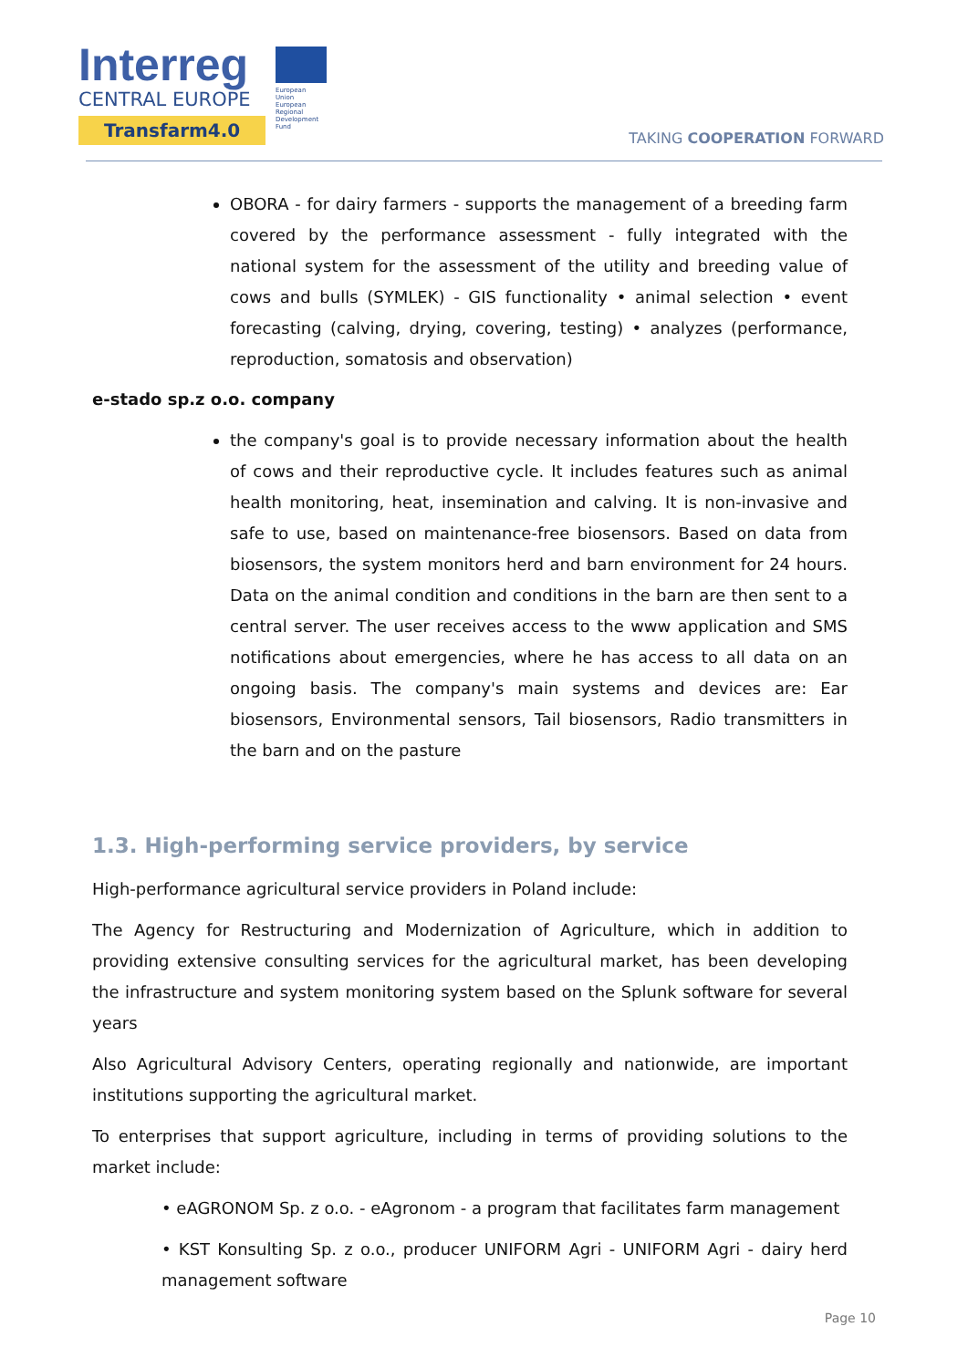Interreg
CENTRAL EUROPE
Transfarm4.0
European Union
European Regional
Development Fund
TAKING COOPERATION FORWARD
OBORA - for dairy farmers - supports the management of a breeding farm covered by the performance assessment - fully integrated with the national system for the assessment of the utility and breeding value of cows and bulls (SYMLEK) - GIS functionality • animal selection • event forecasting (calving, drying, covering, testing) • analyzes (performance, reproduction, somatosis and observation)
e-stado sp.z o.o. company
the company's goal is to provide necessary information about the health of cows and their reproductive cycle. It includes features such as animal health monitoring, heat, insemination and calving. It is non-invasive and safe to use, based on maintenance-free biosensors. Based on data from biosensors, the system monitors herd and barn environment for 24 hours. Data on the animal condition and conditions in the barn are then sent to a central server. The user receives access to the www application and SMS notifications about emergencies, where he has access to all data on an ongoing basis. The company's main systems and devices are: Ear biosensors, Environmental sensors, Tail biosensors, Radio transmitters in the barn and on the pasture
1.3. High-performing service providers, by service
High-performance agricultural service providers in Poland include:
The Agency for Restructuring and Modernization of Agriculture, which in addition to providing extensive consulting services for the agricultural market, has been developing the infrastructure and system monitoring system based on the Splunk software for several years
Also Agricultural Advisory Centers, operating regionally and nationwide, are important institutions supporting the agricultural market.
To enterprises that support agriculture, including in terms of providing solutions to the market include:
• eAGRONOM Sp. z o.o. - eAgronom - a program that facilitates farm management
• KST Konsulting Sp. z o.o., producer UNIFORM Agri - UNIFORM Agri - dairy herd management software
Page 10